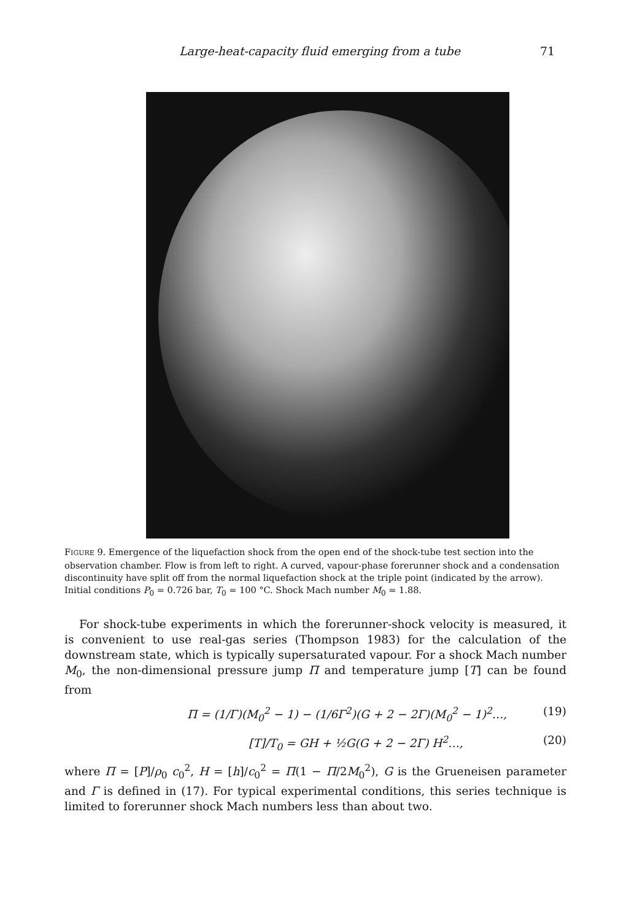Large-heat-capacity fluid emerging from a tube 71
FIGURE 9. Emergence of the liquefaction shock from the open end of the shock-tube test section into the observation chamber. Flow is from left to right. A curved, vapour-phase forerunner shock and a condensation discontinuity have split off from the normal liquefaction shock at the triple point (indicated by the arrow). Initial conditions P<sub>0</sub> = 0.726 bar, T<sub>0</sub> = 100 °C. Shock Mach number M<sub>0</sub> = 1.88.
For shock-tube experiments in which the forerunner-shock velocity is measured, it is convenient to use real-gas series (Thompson 1983) for the calculation of the downstream state, which is typically supersaturated vapour. For a shock Mach number M<sub>0</sub>, the non-dimensional pressure jump Π and temperature jump [T] can be found from
Π = (1/Γ)(M<sub>0</sub><sup>2</sup> − 1) − (1/6Γ<sup>2</sup>)(G + 2 − 2Γ)(M<sub>0</sub><sup>2</sup> − 1)<sup>2</sup>…, (19)
[T]/T<sub>0</sub> = GH + ½G(G + 2 − 2Γ) H<sup>2</sup>…, (20)
where Π = [P]/ρ<sub>0</sub> c<sub>0</sub><sup>2</sup>, H = [h]/c<sub>0</sub><sup>2</sup> = Π(1 − Π/2M<sub>0</sub><sup>2</sup>), G is the Grueneisen parameter and Γ is defined in (17). For typical experimental conditions, this series technique is limited to forerunner shock Mach numbers less than about two.